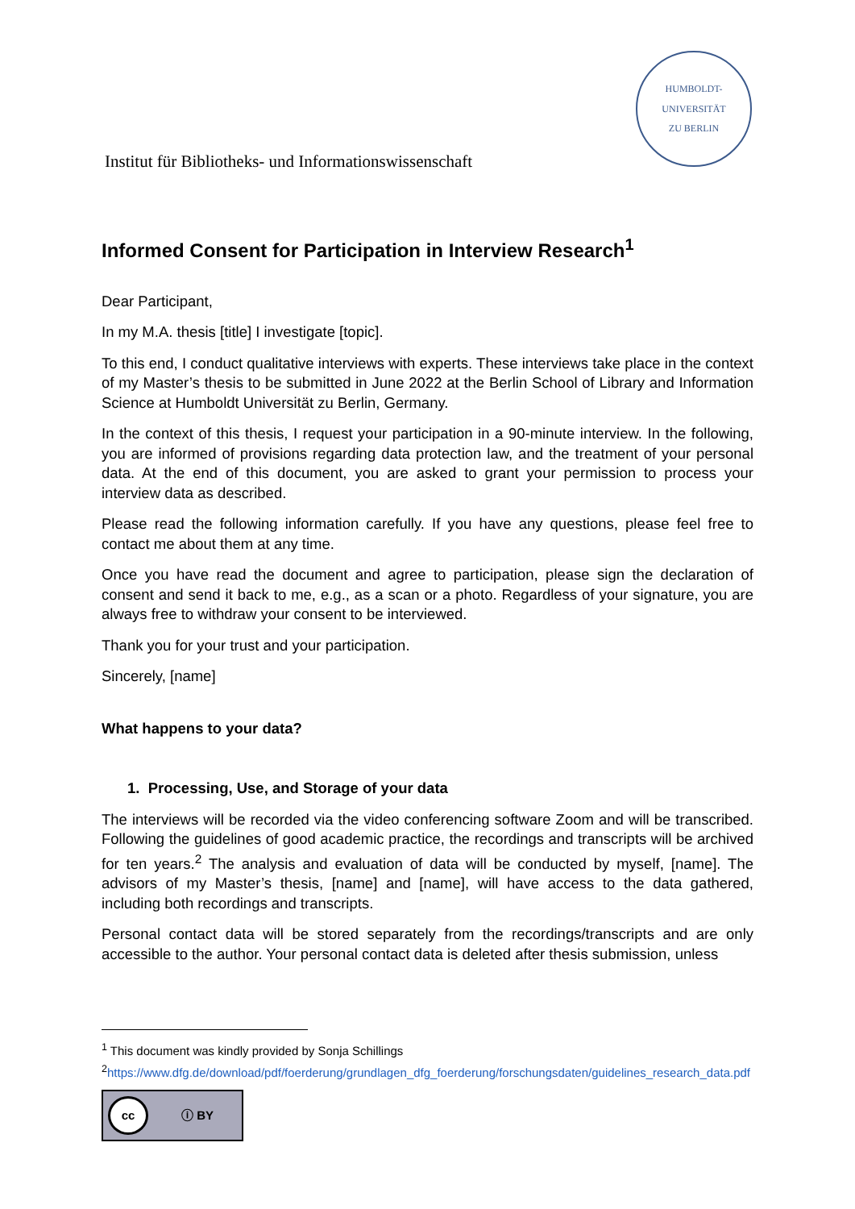Institut für Bibliotheks- und Informationswissenschaft
HUMBOLDT-UNIVERSITÄT
ZU BERLIN
Informed Consent for Participation in Interview Research<sup>1</sup>
Dear Participant,
In my M.A. thesis [title] I investigate [topic].
To this end, I conduct qualitative interviews with experts. These interviews take place in the context of my Master’s thesis to be submitted in June 2022 at the Berlin School of Library and Information Science at Humboldt Universität zu Berlin, Germany.
In the context of this thesis, I request your participation in a 90-minute interview. In the following, you are informed of provisions regarding data protection law, and the treatment of your personal data. At the end of this document, you are asked to grant your permission to process your interview data as described.
Please read the following information carefully. If you have any questions, please feel free to contact me about them at any time.
Once you have read the document and agree to participation, please sign the declaration of consent and send it back to me, e.g., as a scan or a photo. Regardless of your signature, you are always free to withdraw your consent to be interviewed.
Thank you for your trust and your participation.
Sincerely, [name]
What happens to your data?
1. Processing, Use, and Storage of your data
The interviews will be recorded via the video conferencing software Zoom and will be transcribed. Following the guidelines of good academic practice, the recordings and transcripts will be archived for ten years.<sup>2</sup> The analysis and evaluation of data will be conducted by myself, [name]. The advisors of my Master’s thesis, [name] and [name], will have access to the data gathered, including both recordings and transcripts.
Personal contact data will be stored separately from the recordings/transcripts and are only accessible to the author. Your personal contact data is deleted after thesis submission, unless
<sup>1</sup> This document was kindly provided by Sonja Schillings
<sup>2</sup> https://www.dfg.de/download/pdf/foerderung/grundlagen_dfg_foerderung/forschungsdaten/guidelines_research_data.pdf
cc ⓘ BY